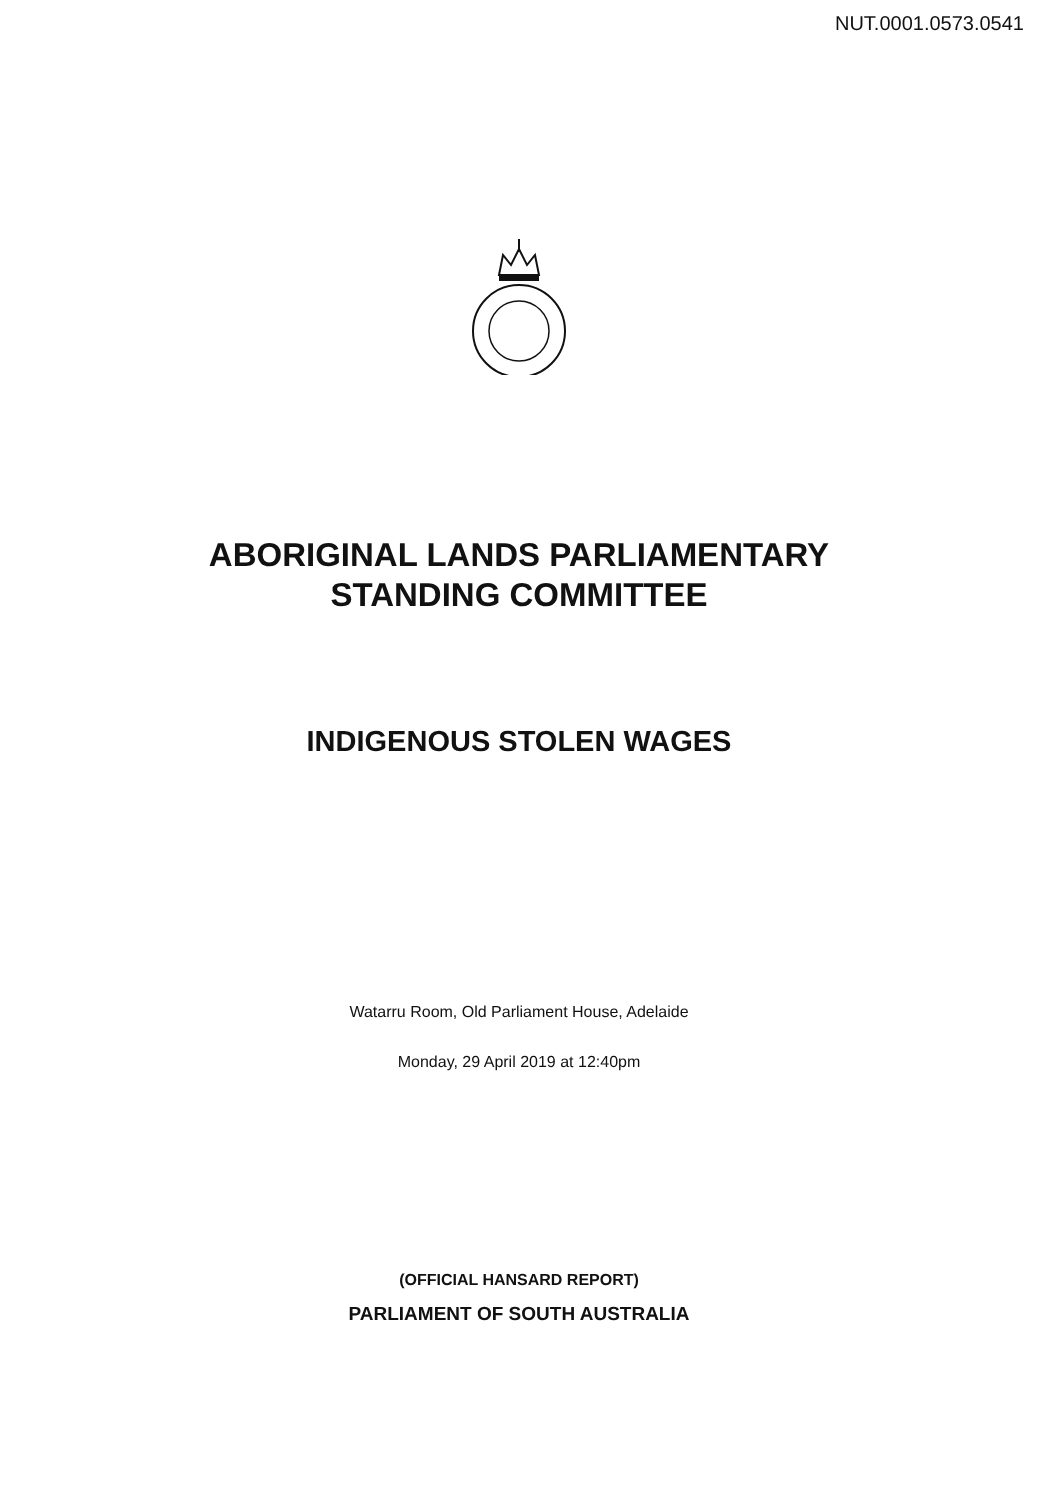NUT.0001.0573.0541
ABORIGINAL LANDS PARLIAMENTARY
STANDING COMMITTEE
INDIGENOUS STOLEN WAGES
Watarru Room, Old Parliament House, Adelaide
Monday, 29 April 2019 at 12:40pm
(OFFICIAL HANSARD REPORT)
PARLIAMENT OF SOUTH AUSTRALIA